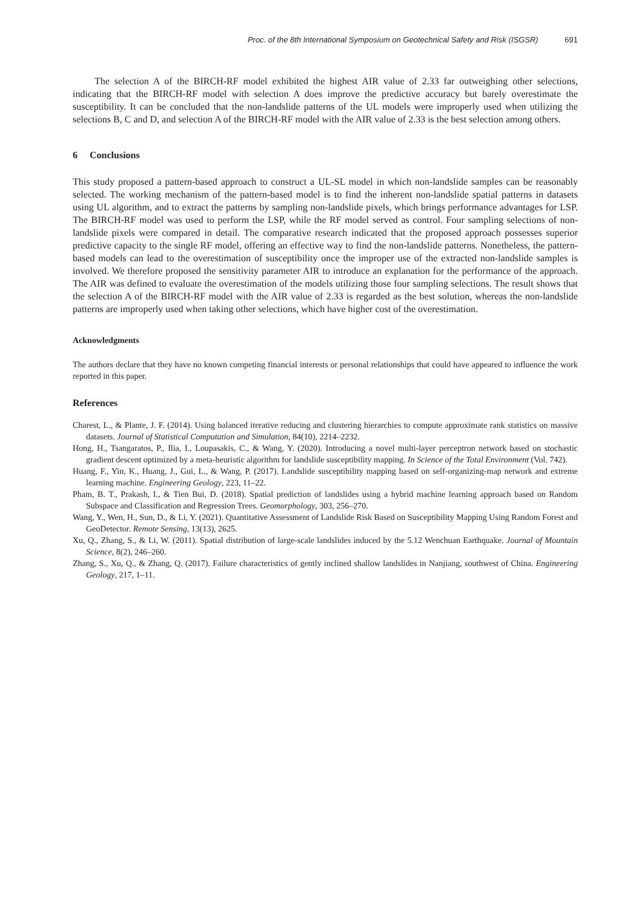Proc. of the 8th International Symposium on Geotechnical Safety and Risk (ISGSR) 691
The selection A of the BIRCH-RF model exhibited the highest AIR value of 2.33 far outweighing other selections, indicating that the BIRCH-RF model with selection A does improve the predictive accuracy but barely overestimate the susceptibility. It can be concluded that the non-landslide patterns of the UL models were improperly used when utilizing the selections B, C and D, and selection A of the BIRCH-RF model with the AIR value of 2.33 is the best selection among others.
6 Conclusions
This study proposed a pattern-based approach to construct a UL-SL model in which non-landslide samples can be reasonably selected. The working mechanism of the pattern-based model is to find the inherent non-landslide spatial patterns in datasets using UL algorithm, and to extract the patterns by sampling non-landslide pixels, which brings performance advantages for LSP. The BIRCH-RF model was used to perform the LSP, while the RF model served as control. Four sampling selections of non-landslide pixels were compared in detail. The comparative research indicated that the proposed approach possesses superior predictive capacity to the single RF model, offering an effective way to find the non-landslide patterns. Nonetheless, the pattern-based models can lead to the overestimation of susceptibility once the improper use of the extracted non-landslide samples is involved. We therefore proposed the sensitivity parameter AIR to introduce an explanation for the performance of the approach. The AIR was defined to evaluate the overestimation of the models utilizing those four sampling selections. The result shows that the selection A of the BIRCH-RF model with the AIR value of 2.33 is regarded as the best solution, whereas the non-landslide patterns are improperly used when taking other selections, which have higher cost of the overestimation.
Acknowledgments
The authors declare that they have no known competing financial interests or personal relationships that could have appeared to influence the work reported in this paper.
References
Charest, L., & Plante, J. F. (2014). Using balanced iterative reducing and clustering hierarchies to compute approximate rank statistics on massive datasets. Journal of Statistical Computation and Simulation, 84(10), 2214–2232.
Hong, H., Tsangaratos, P., Ilia, I., Loupasakis, C., & Wang, Y. (2020). Introducing a novel multi-layer perceptron network based on stochastic gradient descent optimized by a meta-heuristic algorithm for landslide susceptibility mapping. In Science of the Total Environment (Vol. 742).
Huang, F., Yin, K., Huang, J., Gui, L., & Wang, P. (2017). Landslide susceptibility mapping based on self-organizing-map network and extreme learning machine. Engineering Geology, 223, 11–22.
Pham, B. T., Prakash, I., & Tien Bui, D. (2018). Spatial prediction of landslides using a hybrid machine learning approach based on Random Subspace and Classification and Regression Trees. Geomorphology, 303, 256–270.
Wang, Y., Wen, H., Sun, D., & Li, Y. (2021). Quantitative Assessment of Landslide Risk Based on Susceptibility Mapping Using Random Forest and GeoDetector. Remote Sensing, 13(13), 2625.
Xu, Q., Zhang, S., & Li, W. (2011). Spatial distribution of large-scale landslides induced by the 5.12 Wenchuan Earthquake. Journal of Mountain Science, 8(2), 246–260.
Zhang, S., Xu, Q., & Zhang, Q. (2017). Failure characteristics of gently inclined shallow landslides in Nanjiang, southwest of China. Engineering Geology, 217, 1–11.